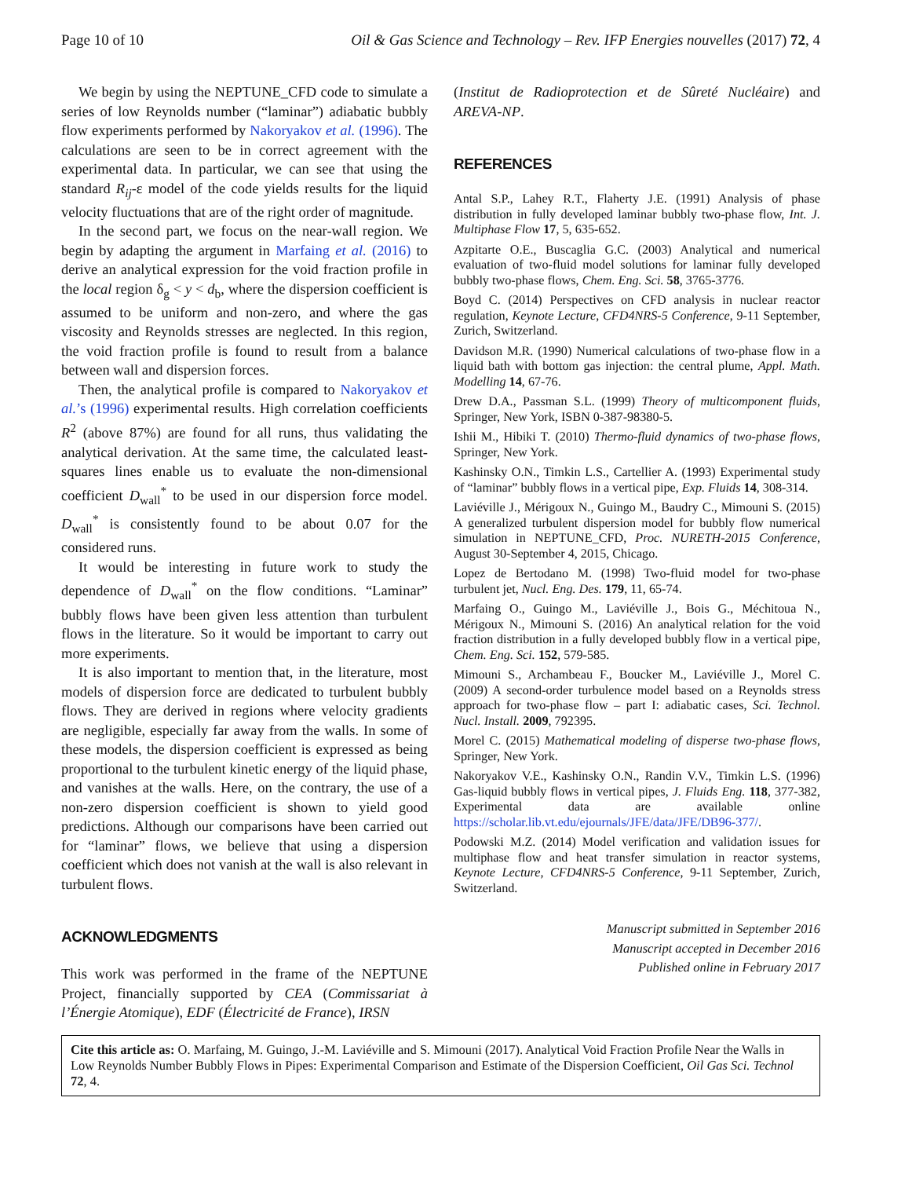Page 10 of 10 Oil & Gas Science and Technology – Rev. IFP Energies nouvelles (2017) 72, 4
We begin by using the NEPTUNE_CFD code to simulate a series of low Reynolds number (“laminar”) adiabatic bubbly flow experiments performed by Nakoryakov et al. (1996). The calculations are seen to be in correct agreement with the experimental data. In particular, we can see that using the standard R<sub>ij</sub>-ε model of the code yields results for the liquid velocity fluctuations that are of the right order of magnitude.
In the second part, we focus on the near-wall region. We begin by adapting the argument in Marfaing et al. (2016) to derive an analytical expression for the void fraction profile in the local region δ<sub>g</sub> < y < d<sub>b</sub>, where the dispersion coefficient is assumed to be uniform and non-zero, and where the gas viscosity and Reynolds stresses are neglected. In this region, the void fraction profile is found to result from a balance between wall and dispersion forces.
Then, the analytical profile is compared to Nakoryakov et al.’s (1996) experimental results. High correlation coefficients R<sup>2</sup> (above 87%) are found for all runs, thus validating the analytical derivation. At the same time, the calculated least-squares lines enable us to evaluate the non-dimensional coefficient D<sub>wall</sub><sup>*</sup> to be used in our dispersion force model. D<sub>wall</sub><sup>*</sup> is consistently found to be about 0.07 for the considered runs.
It would be interesting in future work to study the dependence of D<sub>wall</sub><sup>*</sup> on the flow conditions. “Laminar” bubbly flows have been given less attention than turbulent flows in the literature. So it would be important to carry out more experiments.
It is also important to mention that, in the literature, most models of dispersion force are dedicated to turbulent bubbly flows. They are derived in regions where velocity gradients are negligible, especially far away from the walls. In some of these models, the dispersion coefficient is expressed as being proportional to the turbulent kinetic energy of the liquid phase, and vanishes at the walls. Here, on the contrary, the use of a non-zero dispersion coefficient is shown to yield good predictions. Although our comparisons have been carried out for “laminar” flows, we believe that using a dispersion coefficient which does not vanish at the wall is also relevant in turbulent flows.
ACKNOWLEDGMENTS
This work was performed in the frame of the NEPTUNE Project, financially supported by CEA (Commissariat à l’Énergie Atomique), EDF (Électricité de France), IRSN
(Institut de Radioprotection et de Sûreté Nucléaire) and AREVA-NP.
REFERENCES
Antal S.P., Lahey R.T., Flaherty J.E. (1991) Analysis of phase distribution in fully developed laminar bubbly two-phase flow, Int. J. Multiphase Flow 17, 5, 635-652.
Azpitarte O.E., Buscaglia G.C. (2003) Analytical and numerical evaluation of two-fluid model solutions for laminar fully developed bubbly two-phase flows, Chem. Eng. Sci. 58, 3765-3776.
Boyd C. (2014) Perspectives on CFD analysis in nuclear reactor regulation, Keynote Lecture, CFD4NRS-5 Conference, 9-11 September, Zurich, Switzerland.
Davidson M.R. (1990) Numerical calculations of two-phase flow in a liquid bath with bottom gas injection: the central plume, Appl. Math. Modelling 14, 67-76.
Drew D.A., Passman S.L. (1999) Theory of multicomponent fluids, Springer, New York, ISBN 0-387-98380-5.
Ishii M., Hibiki T. (2010) Thermo-fluid dynamics of two-phase flows, Springer, New York.
Kashinsky O.N., Timkin L.S., Cartellier A. (1993) Experimental study of “laminar” bubbly flows in a vertical pipe, Exp. Fluids 14, 308-314.
Laviéville J., Mérigoux N., Guingo M., Baudry C., Mimouni S. (2015) A generalized turbulent dispersion model for bubbly flow numerical simulation in NEPTUNE_CFD, Proc. NURETH-2015 Conference, August 30-September 4, 2015, Chicago.
Lopez de Bertodano M. (1998) Two-fluid model for two-phase turbulent jet, Nucl. Eng. Des. 179, 11, 65-74.
Marfaing O., Guingo M., Laviéville J., Bois G., Méchitoua N., Mérigoux N., Mimouni S. (2016) An analytical relation for the void fraction distribution in a fully developed bubbly flow in a vertical pipe, Chem. Eng. Sci. 152, 579-585.
Mimouni S., Archambeau F., Boucker M., Laviéville J., Morel C. (2009) A second-order turbulence model based on a Reynolds stress approach for two-phase flow – part I: adiabatic cases, Sci. Technol. Nucl. Install. 2009, 792395.
Morel C. (2015) Mathematical modeling of disperse two-phase flows, Springer, New York.
Nakoryakov V.E., Kashinsky O.N., Randin V.V., Timkin L.S. (1996) Gas-liquid bubbly flows in vertical pipes, J. Fluids Eng. 118, 377-382, Experimental data are available online https://scholar.lib.vt.edu/ejournals/JFE/data/JFE/DB96-377/.
Podowski M.Z. (2014) Model verification and validation issues for multiphase flow and heat transfer simulation in reactor systems, Keynote Lecture, CFD4NRS-5 Conference, 9-11 September, Zurich, Switzerland.
Manuscript submitted in September 2016
Manuscript accepted in December 2016
Published online in February 2017
Cite this article as: O. Marfaing, M. Guingo, J.-M. Laviéville and S. Mimouni (2017). Analytical Void Fraction Profile Near the Walls in Low Reynolds Number Bubbly Flows in Pipes: Experimental Comparison and Estimate of the Dispersion Coefficient, Oil Gas Sci. Technol 72, 4.